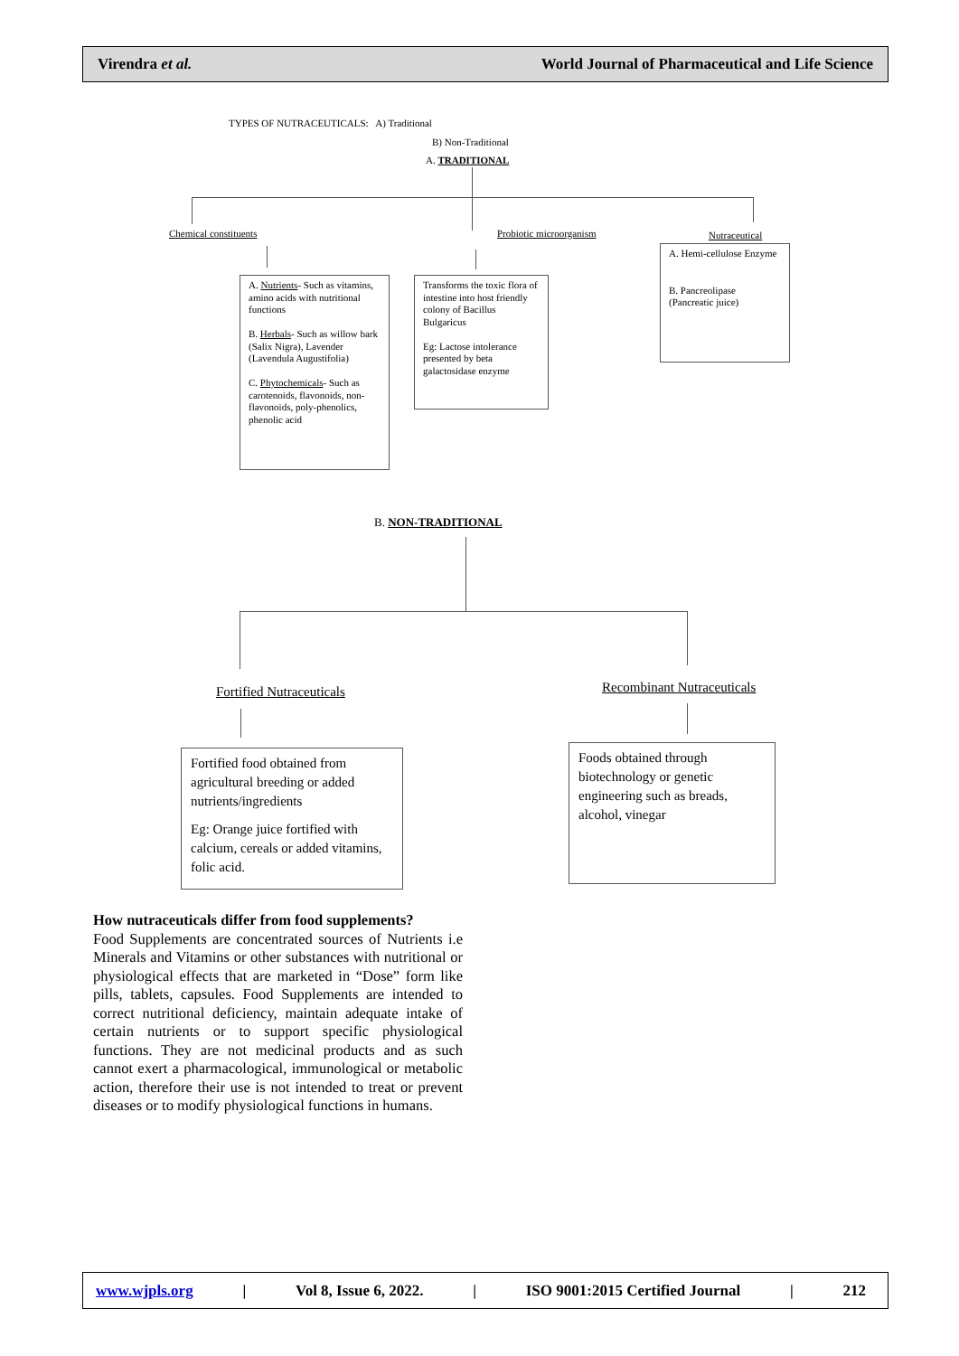Virendra et al. World Journal of Pharmaceutical and Life Science
TYPES OF NUTRACEUTICALS: A) Traditional
B) Non-Traditional
A. TRADITIONAL
Chemical constituents Probiotic microorganism Nutraceutical
A. Nutrients- Such as vitamins, amino acids with nutritional functions
B. Herbals- Such as willow bark (Salix Nigra), Lavender (Lavendula Augustifolia)
C. Phytochemicals- Such as carotenoids, flavonoids, non-flavonoids, poly-phenolics, phenolic acid
Transforms the toxic flora of intestine into host friendly colony of Bacillus Bulgaricus
Eg: Lactose intolerance presented by beta galactosidase enzyme
A. Hemi-cellulose Enzyme
B. Pancreolipase (Pancreatic juice)
B. NON-TRADITIONAL
Fortified Nutraceuticals Recombinant Nutraceuticals
Fortified food obtained from agricultural breeding or added nutrients/ingredients
Eg: Orange juice fortified with calcium, cereals or added vitamins, folic acid.
Foods obtained through biotechnology or genetic engineering such as breads, alcohol, vinegar
How nutraceuticals differ from food supplements?
Food Supplements are concentrated sources of Nutrients i.e Minerals and Vitamins or other substances with nutritional or physiological effects that are marketed in “Dose” form like pills, tablets, capsules. Food Supplements are intended to correct nutritional deficiency, maintain adequate intake of certain nutrients or to support specific physiological functions. They are not medicinal products and as such cannot exert a pharmacological, immunological or metabolic action, therefore their use is not intended to treat or prevent diseases or to modify physiological functions in humans.
www.wjpls.org | Vol 8, Issue 6, 2022. | ISO 9001:2015 Certified Journal | 212